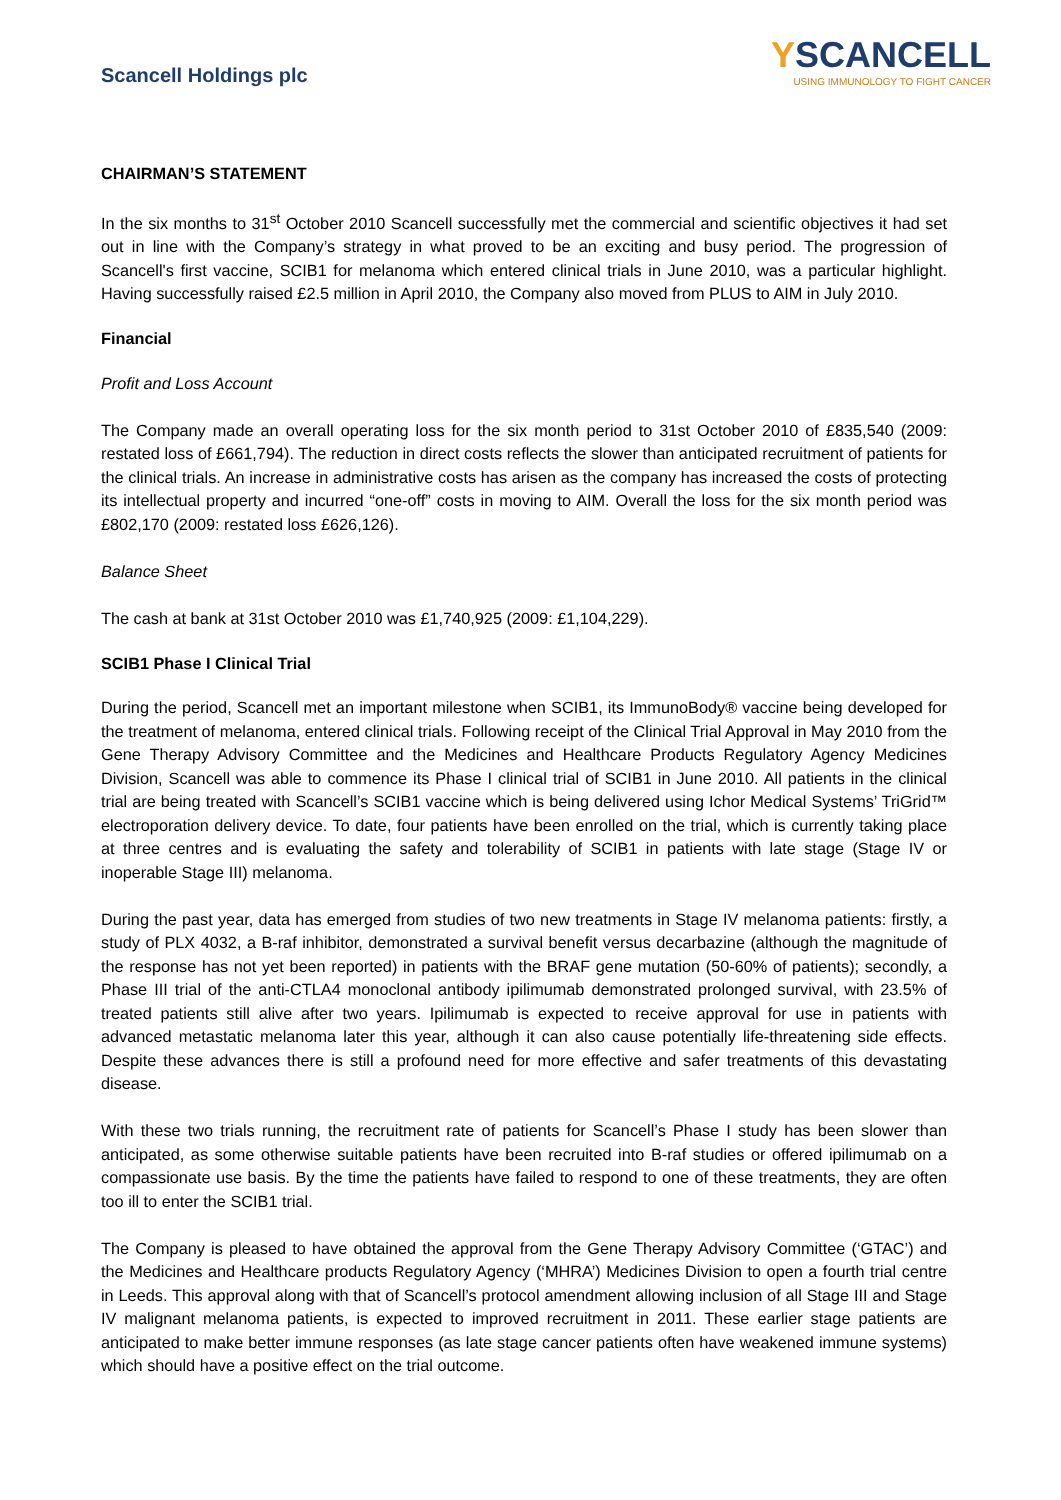Scancell Holdings plc
YSCANCELL
USING IMMUNOLOGY TO FIGHT CANCER
CHAIRMAN’S STATEMENT
In the six months to 31<sup>st</sup> October 2010 Scancell successfully met the commercial and scientific objectives it had set out in line with the Company’s strategy in what proved to be an exciting and busy period. The progression of Scancell's first vaccine, SCIB1 for melanoma which entered clinical trials in June 2010, was a particular highlight. Having successfully raised £2.5 million in April 2010, the Company also moved from PLUS to AIM in July 2010.
Financial
Profit and Loss Account
The Company made an overall operating loss for the six month period to 31st October 2010 of £835,540 (2009: restated loss of £661,794). The reduction in direct costs reflects the slower than anticipated recruitment of patients for the clinical trials. An increase in administrative costs has arisen as the company has increased the costs of protecting its intellectual property and incurred “one-off” costs in moving to AIM. Overall the loss for the six month period was £802,170 (2009: restated loss £626,126).
Balance Sheet
The cash at bank at 31st October 2010 was £1,740,925 (2009: £1,104,229).
SCIB1 Phase I Clinical Trial
During the period, Scancell met an important milestone when SCIB1, its ImmunoBody® vaccine being developed for the treatment of melanoma, entered clinical trials. Following receipt of the Clinical Trial Approval in May 2010 from the Gene Therapy Advisory Committee and the Medicines and Healthcare Products Regulatory Agency Medicines Division, Scancell was able to commence its Phase I clinical trial of SCIB1 in June 2010. All patients in the clinical trial are being treated with Scancell’s SCIB1 vaccine which is being delivered using Ichor Medical Systems’ TriGrid™ electroporation delivery device. To date, four patients have been enrolled on the trial, which is currently taking place at three centres and is evaluating the safety and tolerability of SCIB1 in patients with late stage (Stage IV or inoperable Stage III) melanoma.
During the past year, data has emerged from studies of two new treatments in Stage IV melanoma patients: firstly, a study of PLX 4032, a B-raf inhibitor, demonstrated a survival benefit versus decarbazine (although the magnitude of the response has not yet been reported) in patients with the BRAF gene mutation (50-60% of patients); secondly, a Phase III trial of the anti-CTLA4 monoclonal antibody ipilimumab demonstrated prolonged survival, with 23.5% of treated patients still alive after two years. Ipilimumab is expected to receive approval for use in patients with advanced metastatic melanoma later this year, although it can also cause potentially life-threatening side effects. Despite these advances there is still a profound need for more effective and safer treatments of this devastating disease.
With these two trials running, the recruitment rate of patients for Scancell’s Phase I study has been slower than anticipated, as some otherwise suitable patients have been recruited into B-raf studies or offered ipilimumab on a compassionate use basis. By the time the patients have failed to respond to one of these treatments, they are often too ill to enter the SCIB1 trial.
The Company is pleased to have obtained the approval from the Gene Therapy Advisory Committee (‘GTAC’) and the Medicines and Healthcare products Regulatory Agency (‘MHRA’) Medicines Division to open a fourth trial centre in Leeds. This approval along with that of Scancell’s protocol amendment allowing inclusion of all Stage III and Stage IV malignant melanoma patients, is expected to improved recruitment in 2011. These earlier stage patients are anticipated to make better immune responses (as late stage cancer patients often have weakened immune systems) which should have a positive effect on the trial outcome.